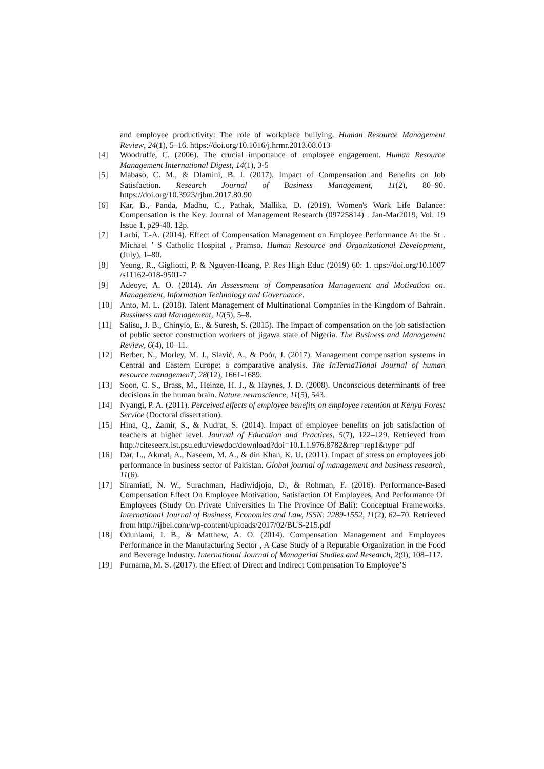and employee productivity: The role of workplace bullying. Human Resource Management Review, 24(1), 5–16. https://doi.org/10.1016/j.hrmr.2013.08.013
[4] Woodruffe, C. (2006). The crucial importance of employee engagement. Human Resource Management International Digest, 14(1), 3-5
[5] Mabaso, C. M., & Dlamini, B. I. (2017). Impact of Compensation and Benefits on Job Satisfaction. Research Journal of Business Management, 11(2), 80–90. https://doi.org/10.3923/rjbm.2017.80.90
[6] Kar, B., Panda, Madhu, C., Pathak, Mallika, D. (2019). Women's Work Life Balance: Compensation is the Key. Journal of Management Research (09725814) . Jan-Mar2019, Vol. 19 Issue 1, p29-40. 12p.
[7] Larbi, T.-A. (2014). Effect of Compensation Management on Employee Performance At the St . Michael ’ S Catholic Hospital , Pramso. Human Resource and Organizational Development, (July), 1–80.
[8] Yeung, R., Gigliotti, P. & Nguyen-Hoang, P. Res High Educ (2019) 60: 1. ttps://doi.org/10.1007 /s11162-018-9501-7
[9] Adeoye, A. O. (2014). An Assessment of Compensation Management and Motivation on. Management, Information Technology and Governance.
[10] Anto, M. L. (2018). Talent Management of Multinational Companies in the Kingdom of Bahrain. Bussiness and Management, 10(5), 5–8.
[11] Salisu, J. B., Chinyio, E., & Suresh, S. (2015). The impact of compensation on the job satisfaction of public sector construction workers of jigawa state of Nigeria. The Business and Management Review, 6(4), 10–11.
[12] Berber, N., Morley, M. J., Slavić, A., & Poór, J. (2017). Management compensation systems in Central and Eastern Europe: a comparative analysis. The InTernaTIonal Journal of human resource managemenT, 28(12), 1661-1689.
[13] Soon, C. S., Brass, M., Heinze, H. J., & Haynes, J. D. (2008). Unconscious determinants of free decisions in the human brain. Nature neuroscience, 11(5), 543.
[14] Nyangi, P. A. (2011). Perceived effects of employee benefits on employee retention at Kenya Forest Service (Doctoral dissertation).
[15] Hina, Q., Zamir, S., & Nudrat, S. (2014). Impact of employee benefits on job satisfaction of teachers at higher level. Journal of Education and Practices, 5(7), 122–129. Retrieved from http://citeseerx.ist.psu.edu/viewdoc/download?doi=10.1.1.976.8782&rep=rep1&type=pdf
[16] Dar, L., Akmal, A., Naseem, M. A., & din Khan, K. U. (2011). Impact of stress on employees job performance in business sector of Pakistan. Global journal of management and business research, 11(6).
[17] Siramiati, N. W., Surachman, Hadiwidjojo, D., & Rohman, F. (2016). Performance-Based Compensation Effect On Employee Motivation, Satisfaction Of Employees, And Performance Of Employees (Study On Private Universities In The Province Of Bali): Conceptual Frameworks. International Journal of Business, Economics and Law, ISSN: 2289-1552, 11(2), 62–70. Retrieved from http://ijbel.com/wp-content/uploads/2017/02/BUS-215.pdf
[18] Odunlami, I. B., & Matthew, A. O. (2014). Compensation Management and Employees Performance in the Manufacturing Sector , A Case Study of a Reputable Organization in the Food and Beverage Industry. International Journal of Managerial Studies and Research, 2(9), 108–117.
[19] Purnama, M. S. (2017). the Effect of Direct and Indirect Compensation To Employee’S